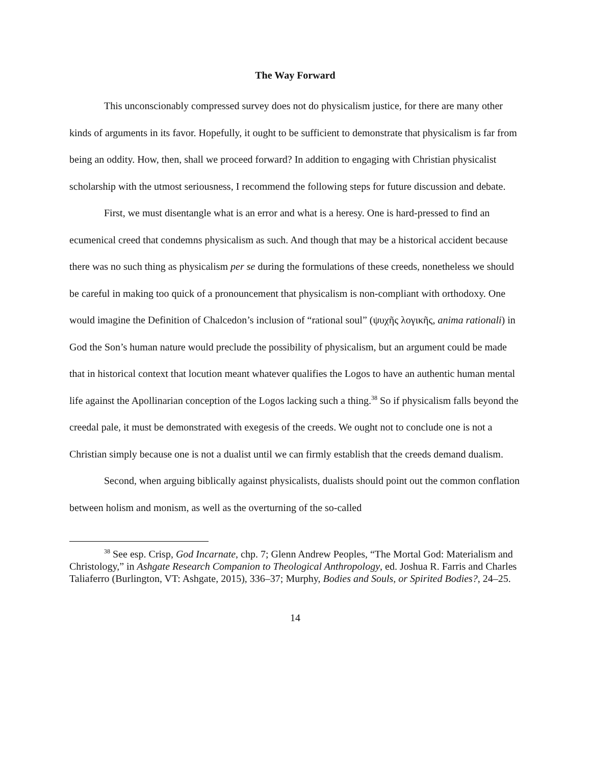The Way Forward
This unconscionably compressed survey does not do physicalism justice, for there are many other kinds of arguments in its favor. Hopefully, it ought to be sufficient to demonstrate that physicalism is far from being an oddity. How, then, shall we proceed forward? In addition to engaging with Christian physicalist scholarship with the utmost seriousness, I recommend the following steps for future discussion and debate.
First, we must disentangle what is an error and what is a heresy. One is hard-pressed to find an ecumenical creed that condemns physicalism as such. And though that may be a historical accident because there was no such thing as physicalism per se during the formulations of these creeds, nonetheless we should be careful in making too quick of a pronouncement that physicalism is non-compliant with orthodoxy. One would imagine the Definition of Chalcedon’s inclusion of “rational soul” (ψυχῆς λογικῆς, anima rationali) in God the Son’s human nature would preclude the possibility of physicalism, but an argument could be made that in historical context that locution meant whatever qualifies the Logos to have an authentic human mental life against the Apollinarian conception of the Logos lacking such a thing.<sup>38</sup> So if physicalism falls beyond the creedal pale, it must be demonstrated with exegesis of the creeds. We ought not to conclude one is not a Christian simply because one is not a dualist until we can firmly establish that the creeds demand dualism.
Second, when arguing biblically against physicalists, dualists should point out the common conflation between holism and monism, as well as the overturning of the so-called
<sup>38</sup> See esp. Crisp, God Incarnate, chp. 7; Glenn Andrew Peoples, “The Mortal God: Materialism and Christology,” in Ashgate Research Companion to Theological Anthropology, ed. Joshua R. Farris and Charles Taliaferro (Burlington, VT: Ashgate, 2015), 336–37; Murphy, Bodies and Souls, or Spirited Bodies?, 24–25.
14